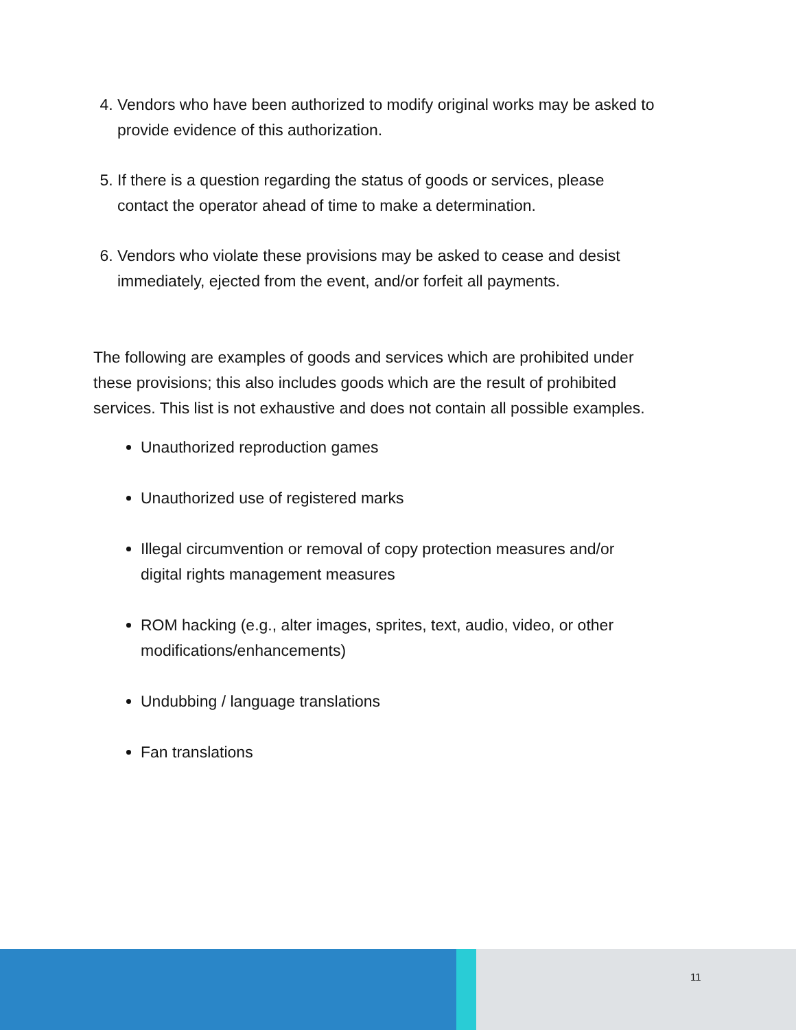4. Vendors who have been authorized to modify original works may be asked to provide evidence of this authorization.
5. If there is a question regarding the status of goods or services, please contact the operator ahead of time to make a determination.
6. Vendors who violate these provisions may be asked to cease and desist immediately, ejected from the event, and/or forfeit all payments.
The following are examples of goods and services which are prohibited under these provisions; this also includes goods which are the result of prohibited services. This list is not exhaustive and does not contain all possible examples.
Unauthorized reproduction games
Unauthorized use of registered marks
Illegal circumvention or removal of copy protection measures and/or digital rights management measures
ROM hacking (e.g., alter images, sprites, text, audio, video, or other modifications/enhancements)
Undubbing / language translations
Fan translations
11